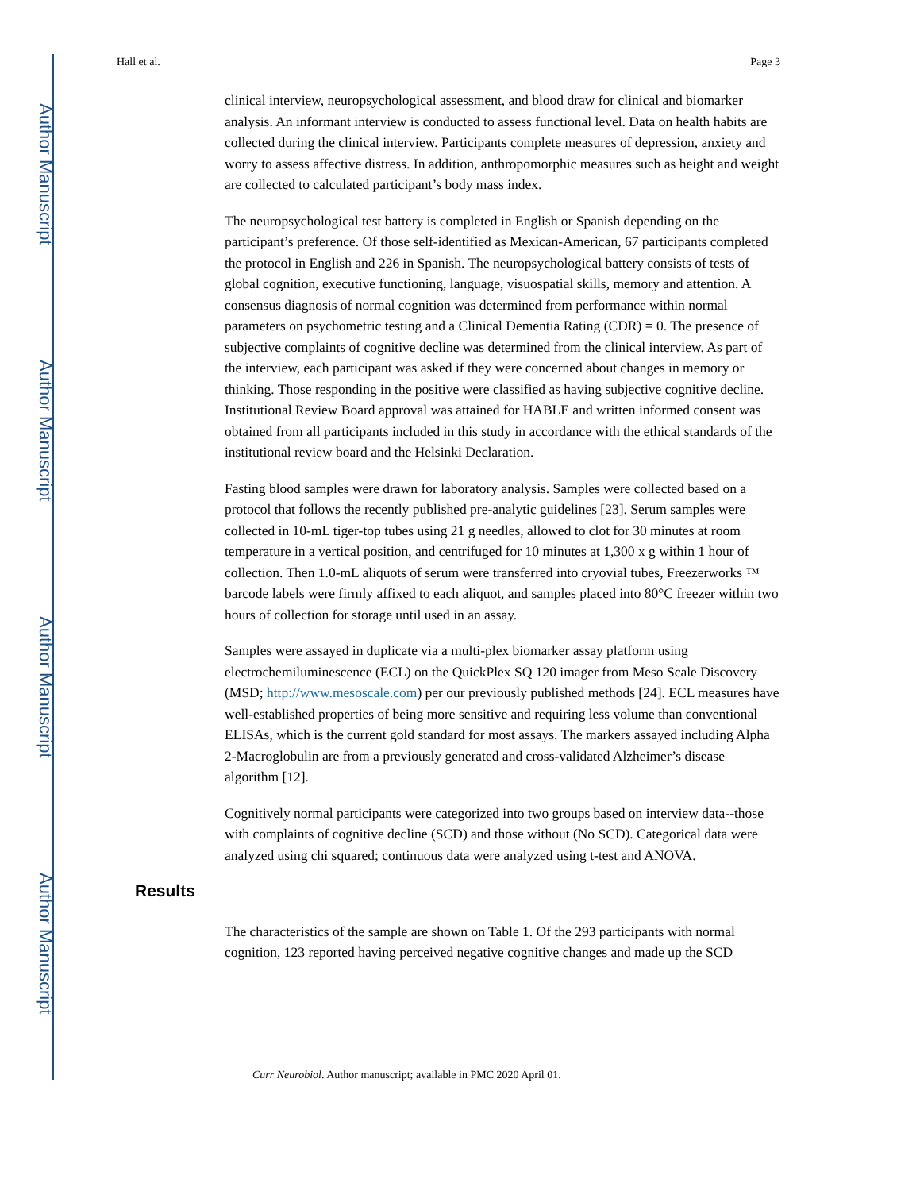Author Manuscript
Author Manuscript
Author Manuscript
Author Manuscript
Hall et al. Page 3
clinical interview, neuropsychological assessment, and blood draw for clinical and biomarker analysis. An informant interview is conducted to assess functional level. Data on health habits are collected during the clinical interview. Participants complete measures of depression, anxiety and worry to assess affective distress. In addition, anthropomorphic measures such as height and weight are collected to calculated participant’s body mass index.
The neuropsychological test battery is completed in English or Spanish depending on the participant’s preference. Of those self-identified as Mexican-American, 67 participants completed the protocol in English and 226 in Spanish. The neuropsychological battery consists of tests of global cognition, executive functioning, language, visuospatial skills, memory and attention. A consensus diagnosis of normal cognition was determined from performance within normal parameters on psychometric testing and a Clinical Dementia Rating (CDR) = 0. The presence of subjective complaints of cognitive decline was determined from the clinical interview. As part of the interview, each participant was asked if they were concerned about changes in memory or thinking. Those responding in the positive were classified as having subjective cognitive decline. Institutional Review Board approval was attained for HABLE and written informed consent was obtained from all participants included in this study in accordance with the ethical standards of the institutional review board and the Helsinki Declaration.
Fasting blood samples were drawn for laboratory analysis. Samples were collected based on a protocol that follows the recently published pre-analytic guidelines [23]. Serum samples were collected in 10-mL tiger-top tubes using 21 g needles, allowed to clot for 30 minutes at room temperature in a vertical position, and centrifuged for 10 minutes at 1,300 x g within 1 hour of collection. Then 1.0-mL aliquots of serum were transferred into cryovial tubes, Freezerworks ™ barcode labels were firmly affixed to each aliquot, and samples placed into 80°C freezer within two hours of collection for storage until used in an assay.
Samples were assayed in duplicate via a multi-plex biomarker assay platform using electrochemiluminescence (ECL) on the QuickPlex SQ 120 imager from Meso Scale Discovery (MSD; http://www.mesoscale.com) per our previously published methods [24]. ECL measures have well-established properties of being more sensitive and requiring less volume than conventional ELISAs, which is the current gold standard for most assays. The markers assayed including Alpha 2-Macroglobulin are from a previously generated and cross-validated Alzheimer’s disease algorithm [12].
Cognitively normal participants were categorized into two groups based on interview data--those with complaints of cognitive decline (SCD) and those without (No SCD). Categorical data were analyzed using chi squared; continuous data were analyzed using t-test and ANOVA.
Results
The characteristics of the sample are shown on Table 1. Of the 293 participants with normal cognition, 123 reported having perceived negative cognitive changes and made up the SCD
Curr Neurobiol. Author manuscript; available in PMC 2020 April 01.